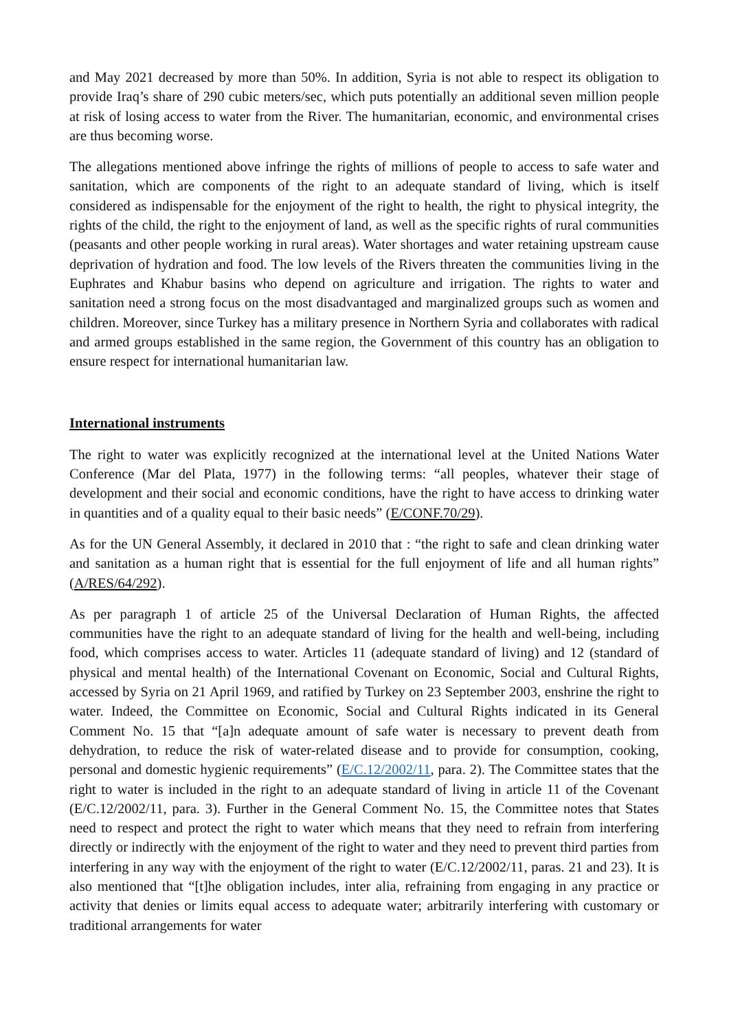and May 2021 decreased by more than 50%. In addition, Syria is not able to respect its obligation to provide Iraq’s share of 290 cubic meters/sec, which puts potentially an additional seven million people at risk of losing access to water from the River. The humanitarian, economic, and environmental crises are thus becoming worse.
The allegations mentioned above infringe the rights of millions of people to access to safe water and sanitation, which are components of the right to an adequate standard of living, which is itself considered as indispensable for the enjoyment of the right to health, the right to physical integrity, the rights of the child, the right to the enjoyment of land, as well as the specific rights of rural communities (peasants and other people working in rural areas). Water shortages and water retaining upstream cause deprivation of hydration and food. The low levels of the Rivers threaten the communities living in the Euphrates and Khabur basins who depend on agriculture and irrigation. The rights to water and sanitation need a strong focus on the most disadvantaged and marginalized groups such as women and children. Moreover, since Turkey has a military presence in Northern Syria and collaborates with radical and armed groups established in the same region, the Government of this country has an obligation to ensure respect for international humanitarian law.
International instruments
The right to water was explicitly recognized at the international level at the United Nations Water Conference (Mar del Plata, 1977) in the following terms: “all peoples, whatever their stage of development and their social and economic conditions, have the right to have access to drinking water in quantities and of a quality equal to their basic needs” (E/CONF.70/29).
As for the UN General Assembly, it declared in 2010 that : “the right to safe and clean drinking water and sanitation as a human right that is essential for the full enjoyment of life and all human rights” (A/RES/64/292).
As per paragraph 1 of article 25 of the Universal Declaration of Human Rights, the affected communities have the right to an adequate standard of living for the health and well-being, including food, which comprises access to water. Articles 11 (adequate standard of living) and 12 (standard of physical and mental health) of the International Covenant on Economic, Social and Cultural Rights, accessed by Syria on 21 April 1969, and ratified by Turkey on 23 September 2003, enshrine the right to water. Indeed, the Committee on Economic, Social and Cultural Rights indicated in its General Comment No. 15 that “[a]n adequate amount of safe water is necessary to prevent death from dehydration, to reduce the risk of water-related disease and to provide for consumption, cooking, personal and domestic hygienic requirements” (E/C.12/2002/11, para. 2). The Committee states that the right to water is included in the right to an adequate standard of living in article 11 of the Covenant (E/C.12/2002/11, para. 3). Further in the General Comment No. 15, the Committee notes that States need to respect and protect the right to water which means that they need to refrain from interfering directly or indirectly with the enjoyment of the right to water and they need to prevent third parties from interfering in any way with the enjoyment of the right to water (E/C.12/2002/11, paras. 21 and 23). It is also mentioned that “[t]he obligation includes, inter alia, refraining from engaging in any practice or activity that denies or limits equal access to adequate water; arbitrarily interfering with customary or traditional arrangements for water